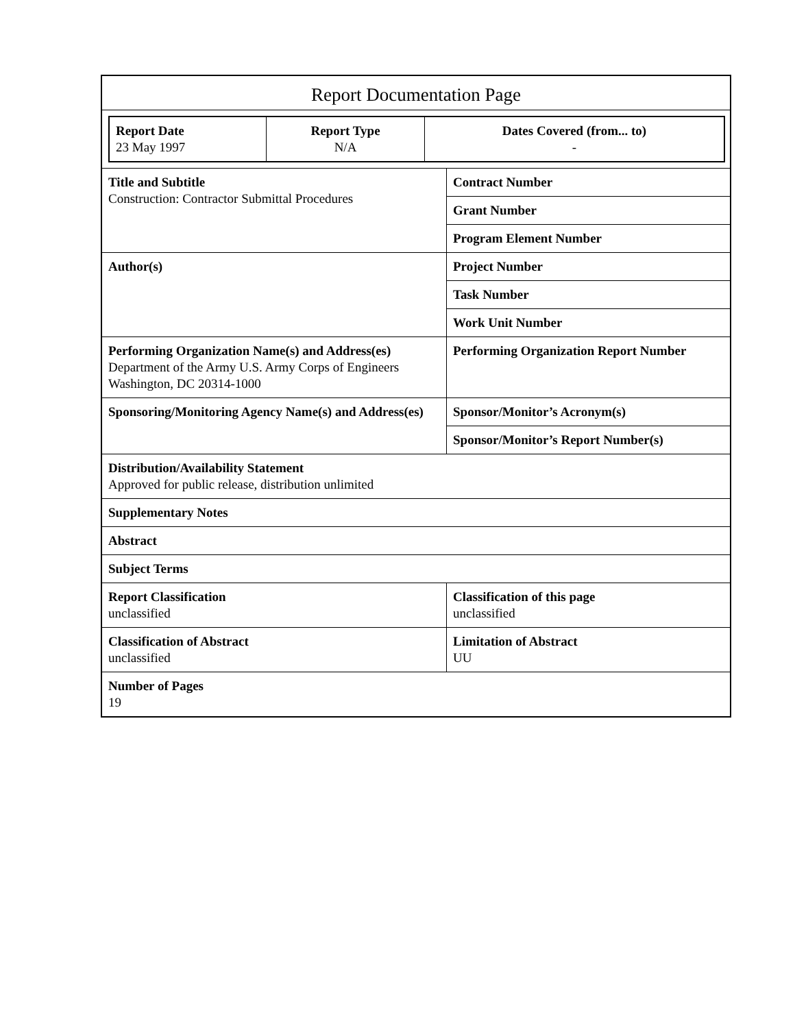Report Documentation Page
| Report Date 23 May 1997 | Report Type N/A | Dates Covered (from... to) - |
| Title and Subtitle Construction: Contractor Submittal Procedures | Contract Number |
| | Grant Number |
| | Program Element Number |
| Author(s) | Project Number |
| | Task Number |
| | Work Unit Number |
| Performing Organization Name(s) and Address(es) Department of the Army U.S. Army Corps of Engineers Washington, DC 20314-1000 | Performing Organization Report Number |
| Sponsoring/Monitoring Agency Name(s) and Address(es) | Sponsor/Monitor’s Acronym(s) |
| | Sponsor/Monitor’s Report Number(s) |
| Distribution/Availability Statement Approved for public release, distribution unlimited | |
| Supplementary Notes | |
| Abstract | |
| Subject Terms | |
| Report Classification unclassified | Classification of this page unclassified |
| Classification of Abstract unclassified | Limitation of Abstract UU |
| Number of Pages 19 | |